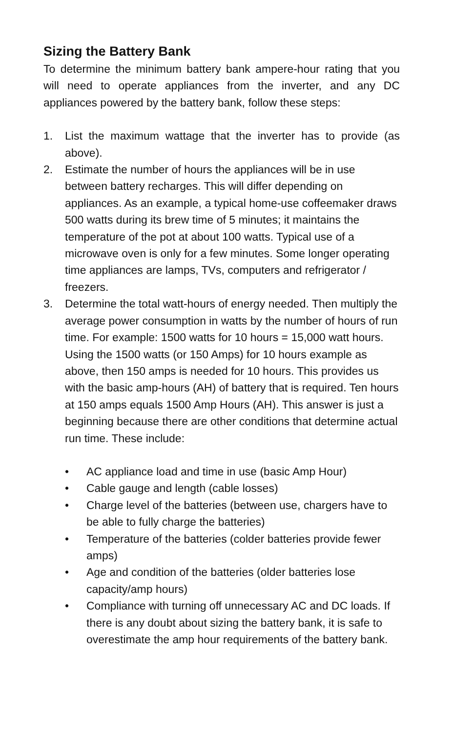Sizing the Battery Bank
To determine the minimum battery bank ampere-hour rating that you will need to operate appliances from the inverter, and any DC appliances powered by the battery bank, follow these steps:
1. List the maximum wattage that the inverter has to provide (as above).
2. Estimate the number of hours the appliances will be in use between battery recharges. This will differ depending on appliances. As an example, a typical home-use coffeemaker draws 500 watts during its brew time of 5 minutes; it maintains the temperature of the pot at about 100 watts. Typical use of a microwave oven is only for a few minutes. Some longer operating time appliances are lamps, TVs, computers and refrigerator / freezers.
3. Determine the total watt-hours of energy needed. Then multiply the average power consumption in watts by the number of hours of run time. For example: 1500 watts for 10 hours = 15,000 watt hours. Using the 1500 watts (or 150 Amps) for 10 hours example as above, then 150 amps is needed for 10 hours. This provides us with the basic amp-hours (AH) of battery that is required. Ten hours at 150 amps equals 1500 Amp Hours (AH). This answer is just a beginning because there are other conditions that determine actual run time. These include:
• AC appliance load and time in use (basic Amp Hour)
• Cable gauge and length (cable losses)
• Charge level of the batteries (between use, chargers have to be able to fully charge the batteries)
• Temperature of the batteries (colder batteries provide fewer amps)
• Age and condition of the batteries (older batteries lose capacity/amp hours)
• Compliance with turning off unnecessary AC and DC loads. If there is any doubt about sizing the battery bank, it is safe to overestimate the amp hour requirements of the battery bank.